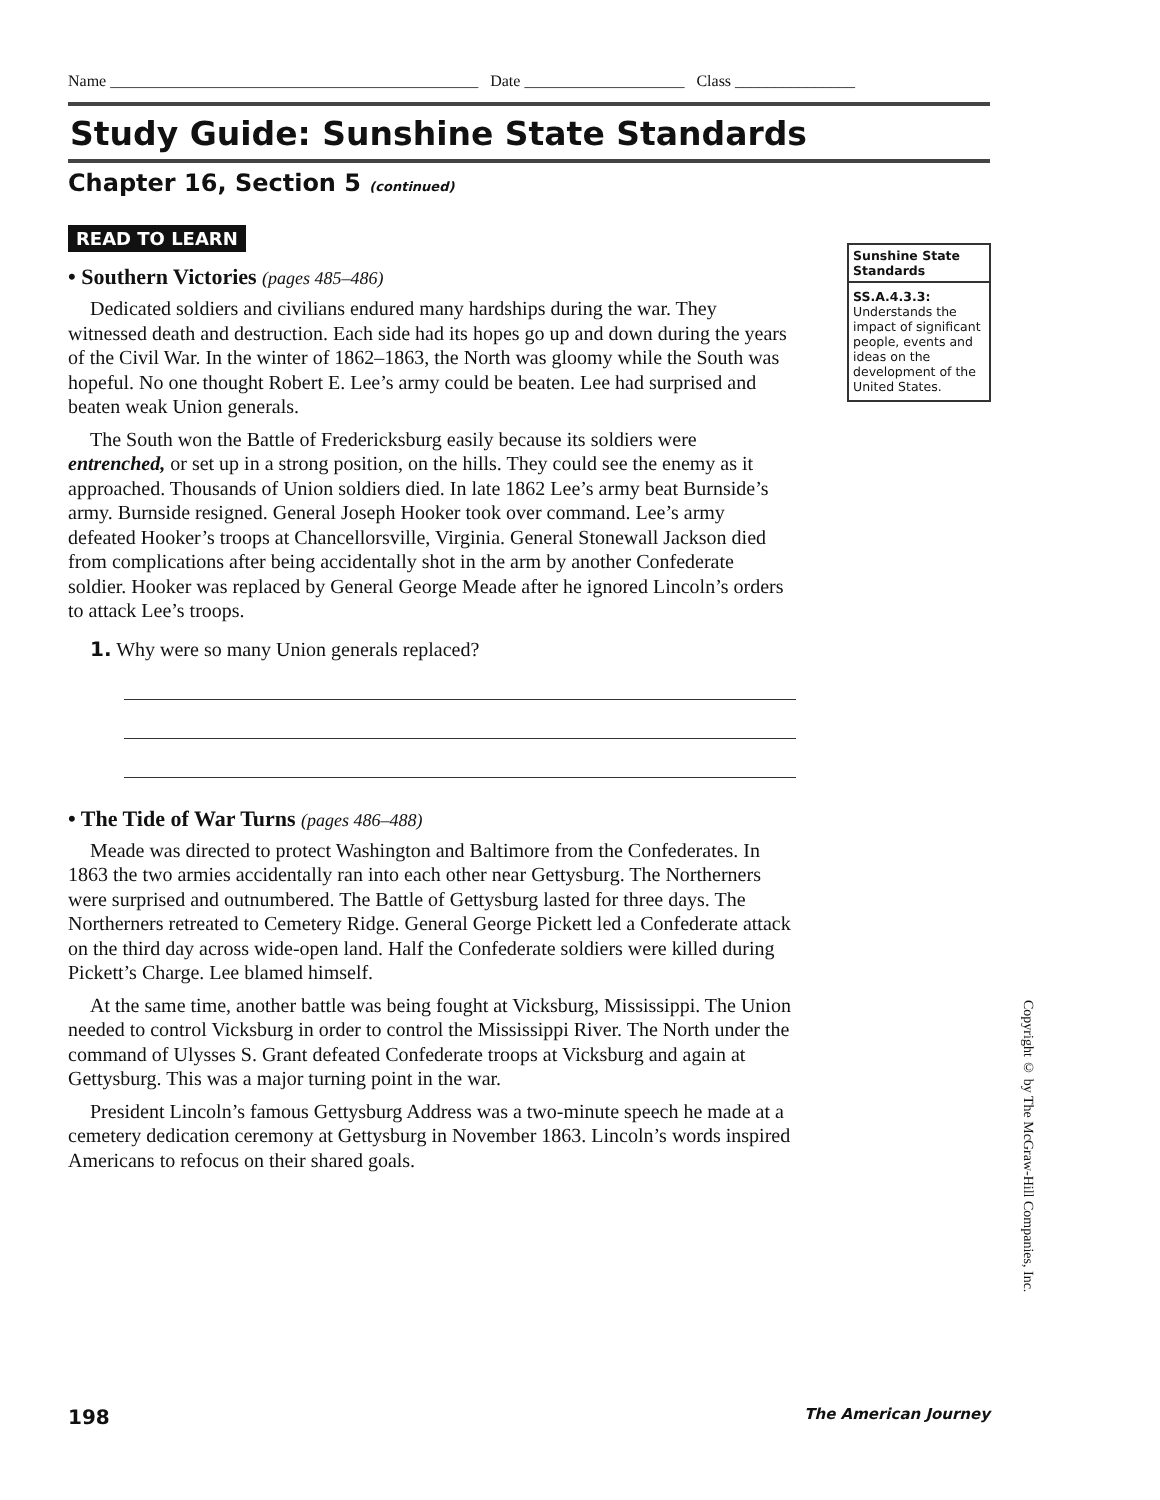Name ______________________________________________ Date ____________________ Class _______________
Study Guide: Sunshine State Standards
Chapter 16, Section 5 (continued)
READ TO LEARN
• Southern Victories (pages 485–486)
Dedicated soldiers and civilians endured many hardships during the war. They witnessed death and destruction. Each side had its hopes go up and down during the years of the Civil War. In the winter of 1862–1863, the North was gloomy while the South was hopeful. No one thought Robert E. Lee’s army could be beaten. Lee had surprised and beaten weak Union generals.
The South won the Battle of Fredericksburg easily because its soldiers were entrenched, or set up in a strong position, on the hills. They could see the enemy as it approached. Thousands of Union soldiers died. In late 1862 Lee’s army beat Burnside’s army. Burnside resigned. General Joseph Hooker took over command. Lee’s army defeated Hooker’s troops at Chancellorsville, Virginia. General Stonewall Jackson died from complications after being accidentally shot in the arm by another Confederate soldier. Hooker was replaced by General George Meade after he ignored Lincoln’s orders to attack Lee’s troops.
1. Why were so many Union generals replaced?
• The Tide of War Turns (pages 486–488)
Meade was directed to protect Washington and Baltimore from the Confederates. In 1863 the two armies accidentally ran into each other near Gettysburg. The Northerners were surprised and outnumbered. The Battle of Gettysburg lasted for three days. The Northerners retreated to Cemetery Ridge. General George Pickett led a Confederate attack on the third day across wide-open land. Half the Confederate soldiers were killed during Pickett’s Charge. Lee blamed himself.
At the same time, another battle was being fought at Vicksburg, Mississippi. The Union needed to control Vicksburg in order to control the Mississippi River. The North under the command of Ulysses S. Grant defeated Confederate troops at Vicksburg and again at Gettysburg. This was a major turning point in the war.
President Lincoln’s famous Gettysburg Address was a two-minute speech he made at a cemetery dedication ceremony at Gettysburg in November 1863. Lincoln’s words inspired Americans to refocus on their shared goals.
Sunshine State Standards
SS.A.4.3.3:
Understands the impact of significant people, events and ideas on the development of the United States.
Copyright © by The McGraw-Hill Companies, Inc.
198 The American Journey